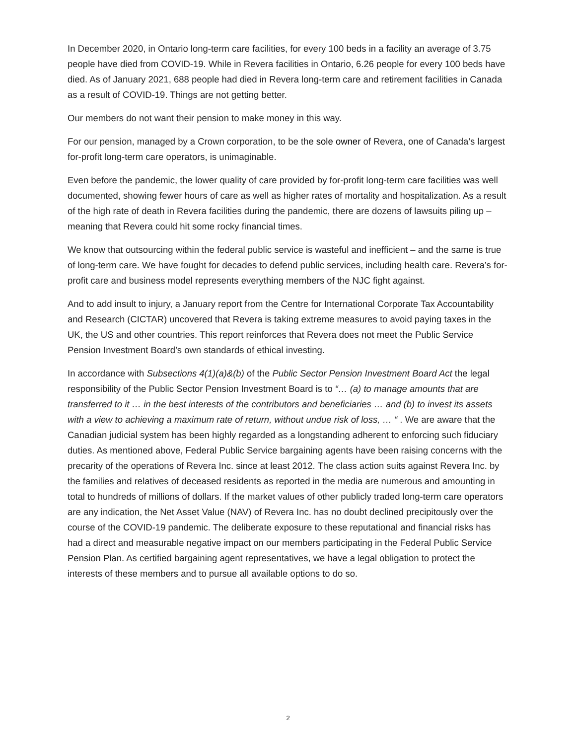In December 2020, in Ontario long-term care facilities, for every 100 beds in a facility an average of 3.75 people have died from COVID-19. While in Revera facilities in Ontario, 6.26 people for every 100 beds have died. As of January 2021, 688 people had died in Revera long-term care and retirement facilities in Canada as a result of COVID-19. Things are not getting better.
Our members do not want their pension to make money in this way.
For our pension, managed by a Crown corporation, to be the sole owner of Revera, one of Canada’s largest for-profit long-term care operators, is unimaginable.
Even before the pandemic, the lower quality of care provided by for-profit long-term care facilities was well documented, showing fewer hours of care as well as higher rates of mortality and hospitalization. As a result of the high rate of death in Revera facilities during the pandemic, there are dozens of lawsuits piling up – meaning that Revera could hit some rocky financial times.
We know that outsourcing within the federal public service is wasteful and inefficient – and the same is true of long-term care. We have fought for decades to defend public services, including health care. Revera’s for-profit care and business model represents everything members of the NJC fight against.
And to add insult to injury, a January report from the Centre for International Corporate Tax Accountability and Research (CICTAR) uncovered that Revera is taking extreme measures to avoid paying taxes in the UK, the US and other countries. This report reinforces that Revera does not meet the Public Service Pension Investment Board’s own standards of ethical investing.
In accordance with Subsections 4(1)(a)&(b) of the Public Sector Pension Investment Board Act the legal responsibility of the Public Sector Pension Investment Board is to “… (a) to manage amounts that are transferred to it … in the best interests of the contributors and beneficiaries … and (b) to invest its assets with a view to achieving a maximum rate of return, without undue risk of loss, … “ . We are aware that the Canadian judicial system has been highly regarded as a longstanding adherent to enforcing such fiduciary duties. As mentioned above, Federal Public Service bargaining agents have been raising concerns with the precarity of the operations of Revera Inc. since at least 2012. The class action suits against Revera Inc. by the families and relatives of deceased residents as reported in the media are numerous and amounting in total to hundreds of millions of dollars. If the market values of other publicly traded long-term care operators are any indication, the Net Asset Value (NAV) of Revera Inc. has no doubt declined precipitously over the course of the COVID-19 pandemic. The deliberate exposure to these reputational and financial risks has had a direct and measurable negative impact on our members participating in the Federal Public Service Pension Plan. As certified bargaining agent representatives, we have a legal obligation to protect the interests of these members and to pursue all available options to do so.
2